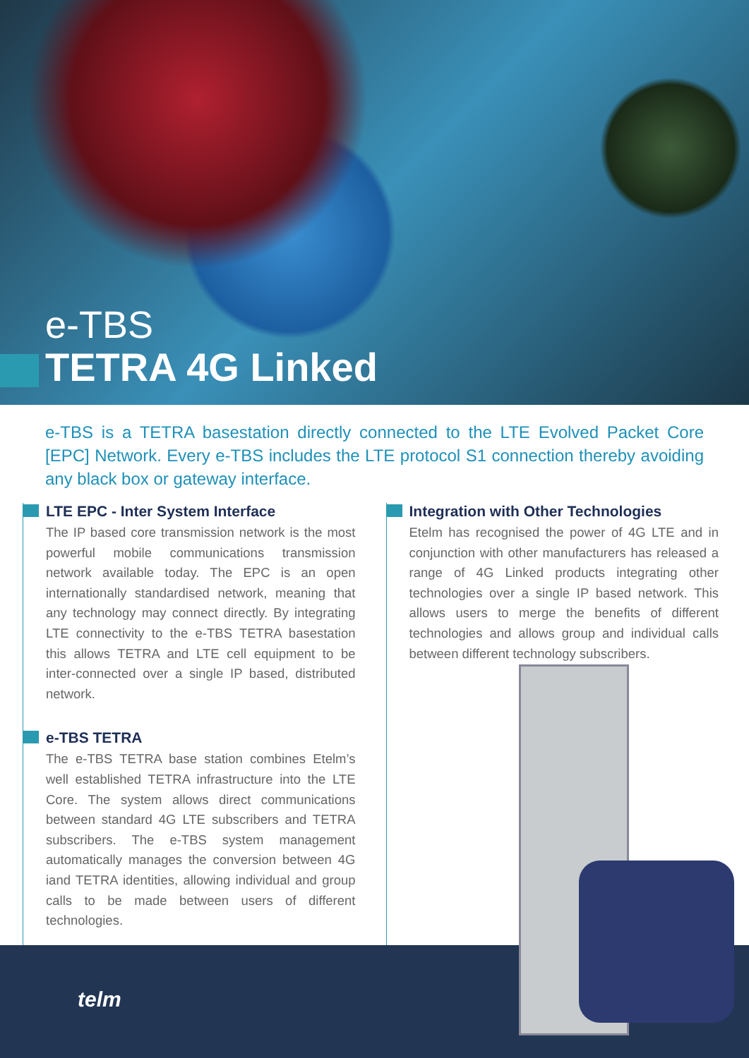e-TBS
TETRA 4G Linked
e-TBS is a TETRA basestation directly connected to the LTE Evolved Packet Core [EPC] Network. Every e-TBS includes the LTE protocol S1 connection thereby avoiding any black box or gateway interface.
LTE EPC - Inter System Interface
The IP based core transmission network is the most powerful mobile communications transmission network available today. The EPC is an open internationally standardised network, meaning that any technology may connect directly. By integrating LTE connectivity to the e-TBS TETRA basestation this allows TETRA and LTE cell equipment to be inter-connected over a single IP based, distributed network.
e-TBS TETRA
The e-TBS TETRA base station combines Etelm’s well established TETRA infrastructure into the LTE Core. The system allows direct communications between standard 4G LTE subscribers and TETRA subscribers. The e-TBS system management automatically manages the conversion between 4G iand TETRA identities, allowing individual and group calls to be made between users of different technologies.
Integration with Other Technologies
Etelm has recognised the power of 4G LTE and in conjunction with other manufacturers has released a range of 4G Linked products integrating other technologies over a single IP based network. This allows users to merge the benefits of different technologies and allows group and individual calls between different technology subscribers.
telm